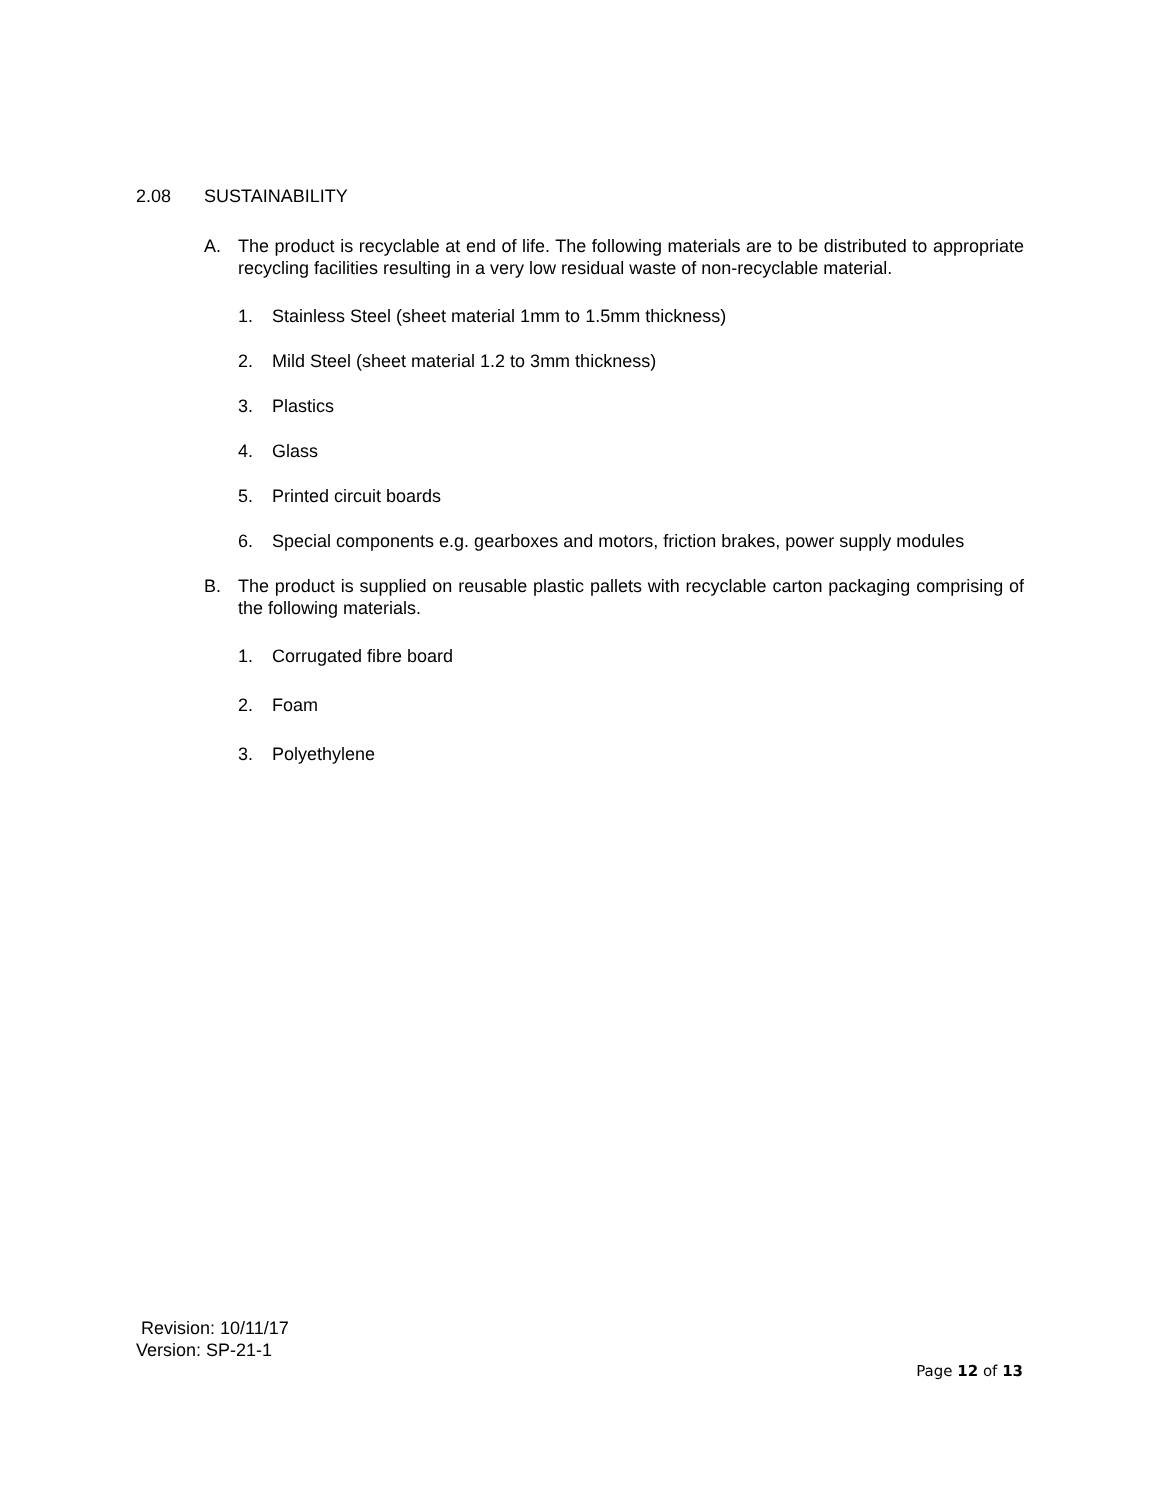2.08 SUSTAINABILITY
A. The product is recyclable at end of life. The following materials are to be distributed to appropriate recycling facilities resulting in a very low residual waste of non-recyclable material.
1. Stainless Steel (sheet material 1mm to 1.5mm thickness)
2. Mild Steel (sheet material 1.2 to 3mm thickness)
3. Plastics
4. Glass
5. Printed circuit boards
6. Special components e.g. gearboxes and motors, friction brakes, power supply modules
B. The product is supplied on reusable plastic pallets with recyclable carton packaging comprising of the following materials.
1. Corrugated fibre board
2. Foam
3. Polyethylene
Revision: 10/11/17
Version: SP-21-1
Page 12 of 13